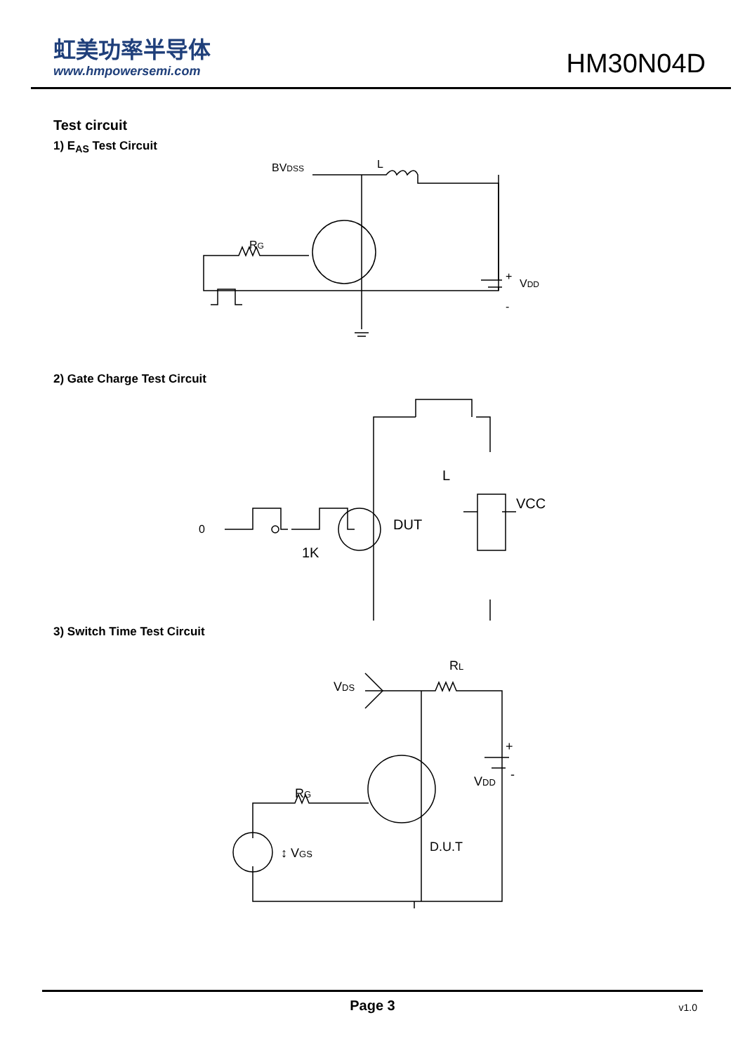虹美功率半导体
www.hmpowersemi.com
HM30N04D
Test circuit
1) E<sub>AS</sub> Test Circuit
BVDSS
L
RG
+
VDD
-
2) Gate Charge Test Circuit
DUT
L
VCC
1K
0
3) Switch Time Test Circuit
VDS
RL
RG
+
VDD
-
D.U.T
↕ VGS
Page 3 v1.0